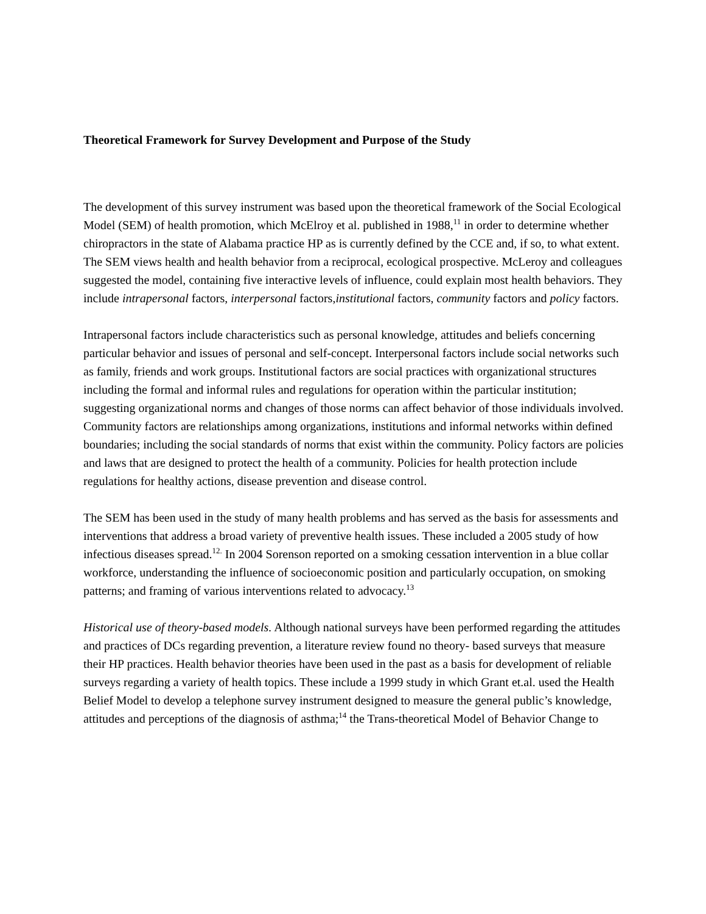Theoretical Framework for Survey Development and Purpose of the Study
The development of this survey instrument was based upon the theoretical framework of the Social Ecological Model (SEM) of health promotion, which McElroy et al. published in 1988,<sup>11</sup> in order to determine whether chiropractors in the state of Alabama practice HP as is currently defined by the CCE and, if so, to what extent. The SEM views health and health behavior from a reciprocal, ecological prospective. McLeroy and colleagues suggested the model, containing five interactive levels of influence, could explain most health behaviors. They include intrapersonal factors, interpersonal factors,institutional factors, community factors and policy factors.
Intrapersonal factors include characteristics such as personal knowledge, attitudes and beliefs concerning particular behavior and issues of personal and self-concept. Interpersonal factors include social networks such as family, friends and work groups. Institutional factors are social practices with organizational structures including the formal and informal rules and regulations for operation within the particular institution; suggesting organizational norms and changes of those norms can affect behavior of those individuals involved. Community factors are relationships among organizations, institutions and informal networks within defined boundaries; including the social standards of norms that exist within the community. Policy factors are policies and laws that are designed to protect the health of a community. Policies for health protection include regulations for healthy actions, disease prevention and disease control.
The SEM has been used in the study of many health problems and has served as the basis for assessments and interventions that address a broad variety of preventive health issues. These included a 2005 study of how infectious diseases spread.<sup>12.</sup> In 2004 Sorenson reported on a smoking cessation intervention in a blue collar workforce, understanding the influence of socioeconomic position and particularly occupation, on smoking patterns; and framing of various interventions related to advocacy.<sup>13</sup>
Historical use of theory-based models. Although national surveys have been performed regarding the attitudes and practices of DCs regarding prevention, a literature review found no theory- based surveys that measure their HP practices. Health behavior theories have been used in the past as a basis for development of reliable surveys regarding a variety of health topics. These include a 1999 study in which Grant et.al. used the Health Belief Model to develop a telephone survey instrument designed to measure the general public’s knowledge, attitudes and perceptions of the diagnosis of asthma;<sup>14</sup> the Trans-theoretical Model of Behavior Change to